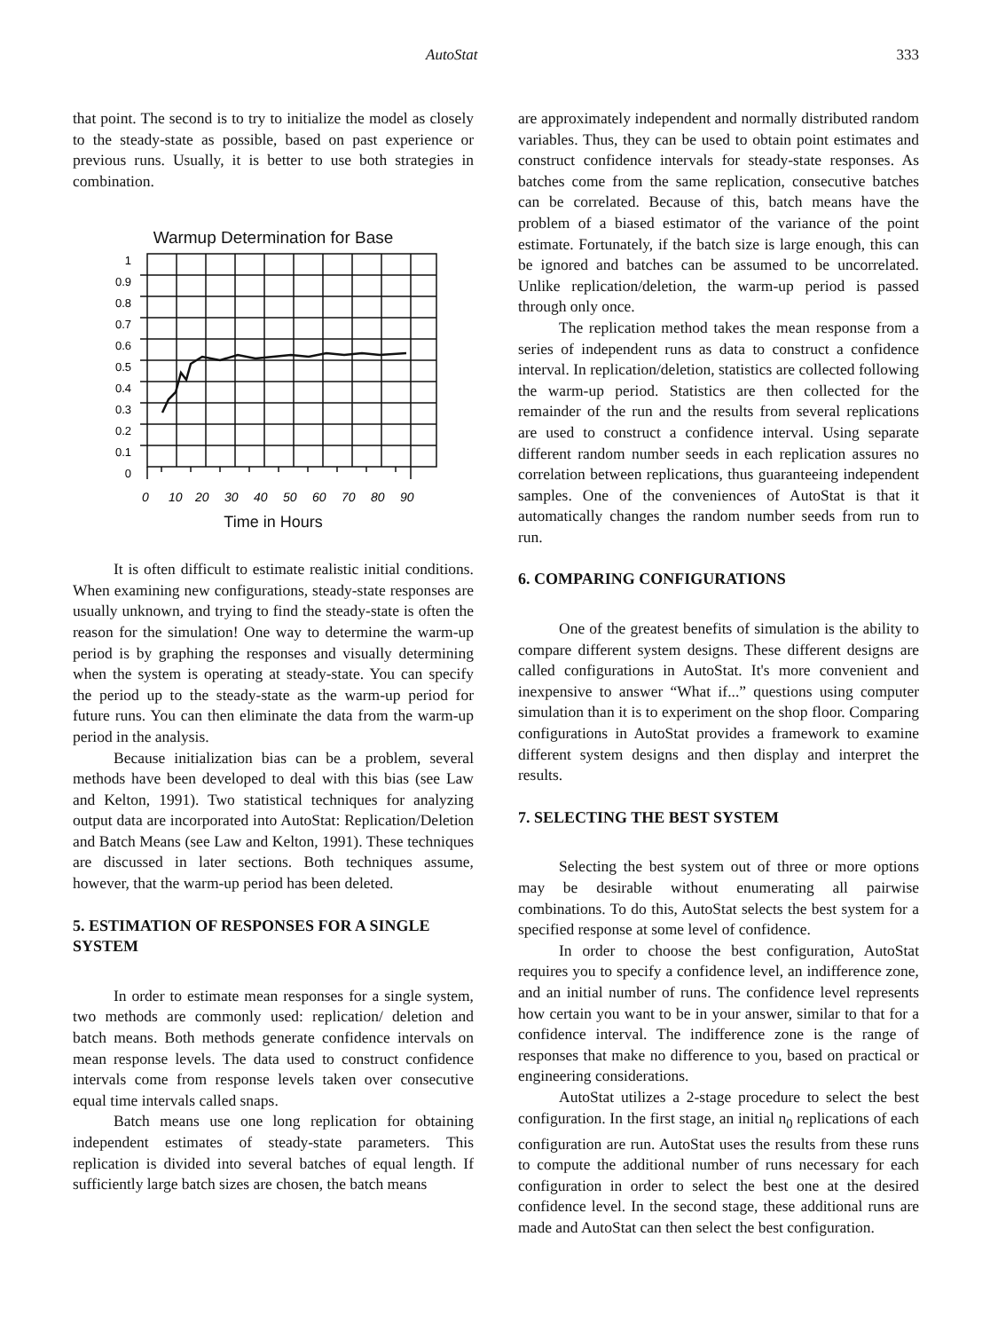AutoStat 333
that point. The second is to try to initialize the model as closely to the steady-state as possible, based on past experience or previous runs. Usually, it is better to use both strategies in combination.
Warmup Determination for Base
1
0.9
0.8
0.7
0.6
0.5
0.4
0.3
0.2
0.1
0
0
10
20
30
40
50
60
70
80
90
Time in Hours
It is often difficult to estimate realistic initial conditions. When examining new configurations, steady-state responses are usually unknown, and trying to find the steady-state is often the reason for the simulation! One way to determine the warm-up period is by graphing the responses and visually determining when the system is operating at steady-state. You can specify the period up to the steady-state as the warm-up period for future runs. You can then eliminate the data from the warm-up period in the analysis.
Because initialization bias can be a problem, several methods have been developed to deal with this bias (see Law and Kelton, 1991). Two statistical techniques for analyzing output data are incorporated into AutoStat: Replication/Deletion and Batch Means (see Law and Kelton, 1991). These techniques are discussed in later sections. Both techniques assume, however, that the warm-up period has been deleted.
5. ESTIMATION OF RESPONSES FOR A SINGLE SYSTEM
In order to estimate mean responses for a single system, two methods are commonly used: replication/ deletion and batch means. Both methods generate confidence intervals on mean response levels. The data used to construct confidence intervals come from response levels taken over consecutive equal time intervals called snaps.
Batch means use one long replication for obtaining independent estimates of steady-state parameters. This replication is divided into several batches of equal length. If sufficiently large batch sizes are chosen, the batch means
are approximately independent and normally distributed random variables. Thus, they can be used to obtain point estimates and construct confidence intervals for steady-state responses. As batches come from the same replication, consecutive batches can be correlated. Because of this, batch means have the problem of a biased estimator of the variance of the point estimate. Fortunately, if the batch size is large enough, this can be ignored and batches can be assumed to be uncorrelated. Unlike replication/deletion, the warm-up period is passed through only once.
The replication method takes the mean response from a series of independent runs as data to construct a confidence interval. In replication/deletion, statistics are collected following the warm-up period. Statistics are then collected for the remainder of the run and the results from several replications are used to construct a confidence interval. Using separate different random number seeds in each replication assures no correlation between replications, thus guaranteeing independent samples. One of the conveniences of AutoStat is that it automatically changes the random number seeds from run to run.
6. COMPARING CONFIGURATIONS
One of the greatest benefits of simulation is the ability to compare different system designs. These different designs are called configurations in AutoStat. It's more convenient and inexpensive to answer “What if...” questions using computer simulation than it is to experiment on the shop floor. Comparing configurations in AutoStat provides a framework to examine different system designs and then display and interpret the results.
7. SELECTING THE BEST SYSTEM
Selecting the best system out of three or more options may be desirable without enumerating all pairwise combinations. To do this, AutoStat selects the best system for a specified response at some level of confidence.
In order to choose the best configuration, AutoStat requires you to specify a confidence level, an indifference zone, and an initial number of runs. The confidence level represents how certain you want to be in your answer, similar to that for a confidence interval. The indifference zone is the range of responses that make no difference to you, based on practical or engineering considerations.
AutoStat utilizes a 2-stage procedure to select the best configuration. In the first stage, an initial n<sub>0</sub> replications of each configuration are run. AutoStat uses the results from these runs to compute the additional number of runs necessary for each configuration in order to select the best one at the desired confidence level. In the second stage, these additional runs are made and AutoStat can then select the best configuration.